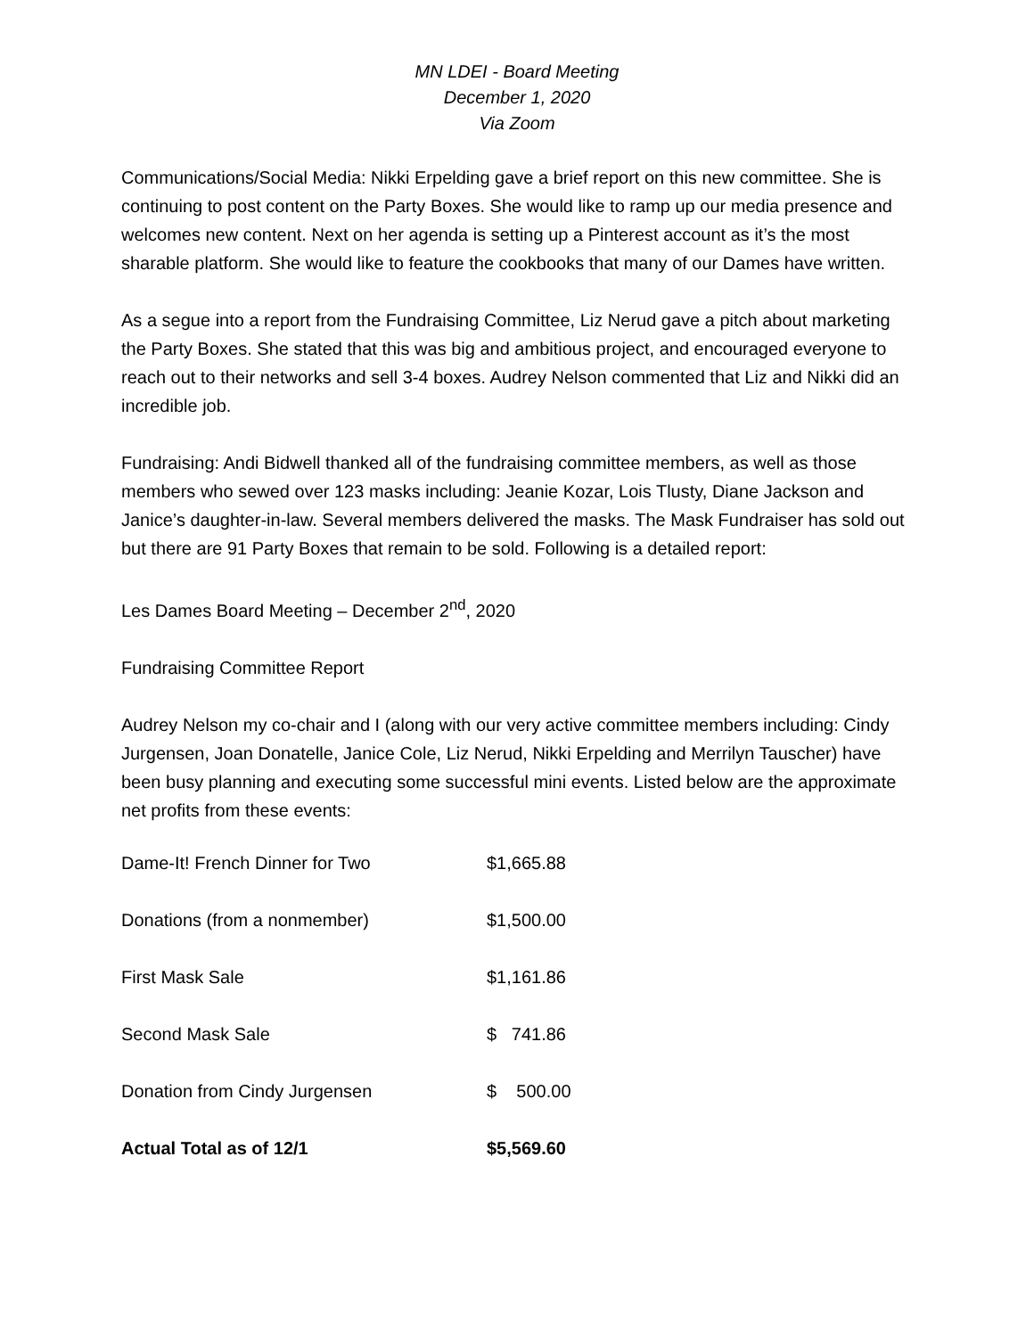MN LDEI - Board Meeting
December 1, 2020
Via Zoom
Communications/Social Media: Nikki Erpelding gave a brief report on this new committee. She is continuing to post content on the Party Boxes. She would like to ramp up our media presence and welcomes new content. Next on her agenda is setting up a Pinterest account as it’s the most sharable platform. She would like to feature the cookbooks that many of our Dames have written.
As a segue into a report from the Fundraising Committee, Liz Nerud gave a pitch about marketing the Party Boxes. She stated that this was big and ambitious project, and encouraged everyone to reach out to their networks and sell 3-4 boxes. Audrey Nelson commented that Liz and Nikki did an incredible job.
Fundraising: Andi Bidwell thanked all of the fundraising committee members, as well as those members who sewed over 123 masks including: Jeanie Kozar, Lois Tlusty, Diane Jackson and Janice’s daughter-in-law. Several members delivered the masks. The Mask Fundraiser has sold out but there are 91 Party Boxes that remain to be sold. Following is a detailed report:
Les Dames Board Meeting – December 2<sup>nd</sup>, 2020
Fundraising Committee Report
Audrey Nelson my co-chair and I (along with our very active committee members including: Cindy Jurgensen, Joan Donatelle, Janice Cole, Liz Nerud, Nikki Erpelding and Merrilyn Tauscher) have been busy planning and executing some successful mini events. Listed below are the approximate net profits from these events:
| Dame-It! French Dinner for Two | $1,665.88 |
| Donations (from a nonmember) | $1,500.00 |
| First Mask Sale | $1,161.86 |
| Second Mask Sale | $ 741.86 |
| Donation from Cindy Jurgensen | $ 500.00 |
| Actual Total as of 12/1 | $5,569.60 |